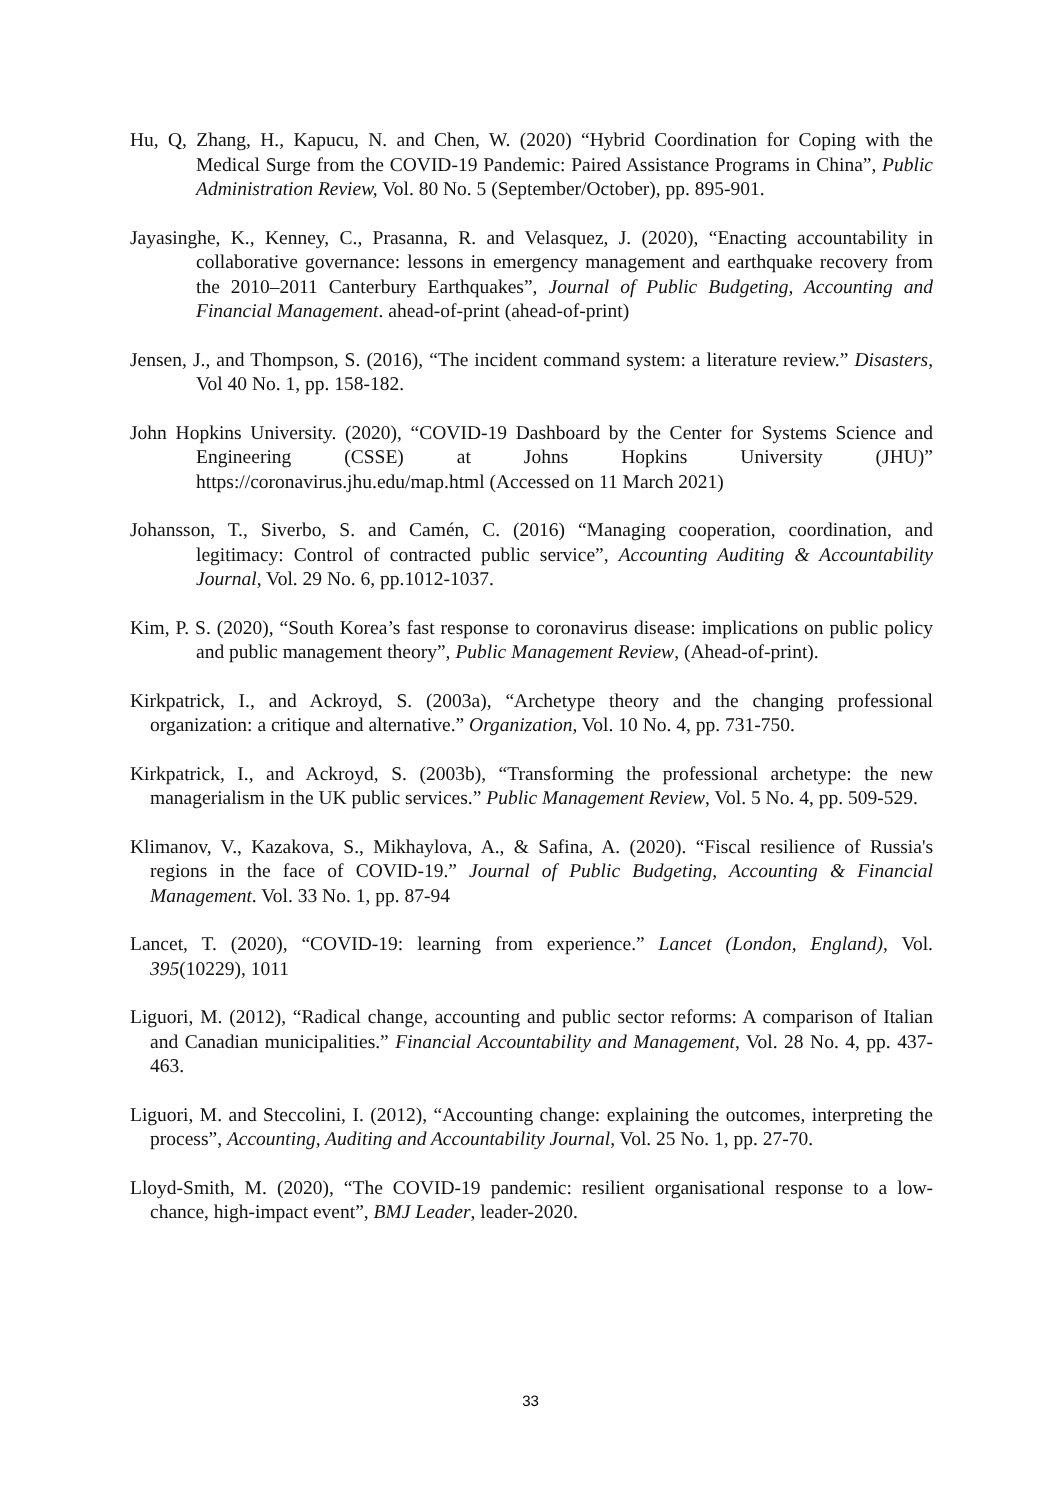Hu, Q, Zhang, H., Kapucu, N. and Chen, W. (2020) “Hybrid Coordination for Coping with the Medical Surge from the COVID-19 Pandemic: Paired Assistance Programs in China”, Public Administration Review, Vol. 80 No. 5 (September/October), pp. 895-901.
Jayasinghe, K., Kenney, C., Prasanna, R. and Velasquez, J. (2020), “Enacting accountability in collaborative governance: lessons in emergency management and earthquake recovery from the 2010–2011 Canterbury Earthquakes”, Journal of Public Budgeting, Accounting and Financial Management. ahead-of-print (ahead-of-print)
Jensen, J., and Thompson, S. (2016), “The incident command system: a literature review.” Disasters, Vol 40 No. 1, pp. 158-182.
John Hopkins University. (2020), “COVID-19 Dashboard by the Center for Systems Science and Engineering (CSSE) at Johns Hopkins University (JHU)” https://coronavirus.jhu.edu/map.html (Accessed on 11 March 2021)
Johansson, T., Siverbo, S. and Camén, C. (2016) “Managing cooperation, coordination, and legitimacy: Control of contracted public service”, Accounting Auditing & Accountability Journal, Vol. 29 No. 6, pp.1012-1037.
Kim, P. S. (2020), “South Korea’s fast response to coronavirus disease: implications on public policy and public management theory”, Public Management Review, (Ahead-of-print).
Kirkpatrick, I., and Ackroyd, S. (2003a), “Archetype theory and the changing professional organization: a critique and alternative.” Organization, Vol. 10 No. 4, pp. 731-750.
Kirkpatrick, I., and Ackroyd, S. (2003b), “Transforming the professional archetype: the new managerialism in the UK public services.” Public Management Review, Vol. 5 No. 4, pp. 509-529.
Klimanov, V., Kazakova, S., Mikhaylova, A., & Safina, A. (2020). “Fiscal resilience of Russia's regions in the face of COVID-19.” Journal of Public Budgeting, Accounting & Financial Management. Vol. 33 No. 1, pp. 87-94
Lancet, T. (2020), “COVID-19: learning from experience.” Lancet (London, England), Vol. 395(10229), 1011
Liguori, M. (2012), “Radical change, accounting and public sector reforms: A comparison of Italian and Canadian municipalities.” Financial Accountability and Management, Vol. 28 No. 4, pp. 437-463.
Liguori, M. and Steccolini, I. (2012), “Accounting change: explaining the outcomes, interpreting the process”, Accounting, Auditing and Accountability Journal, Vol. 25 No. 1, pp. 27-70.
Lloyd-Smith, M. (2020), “The COVID-19 pandemic: resilient organisational response to a low-chance, high-impact event”, BMJ Leader, leader-2020.
33